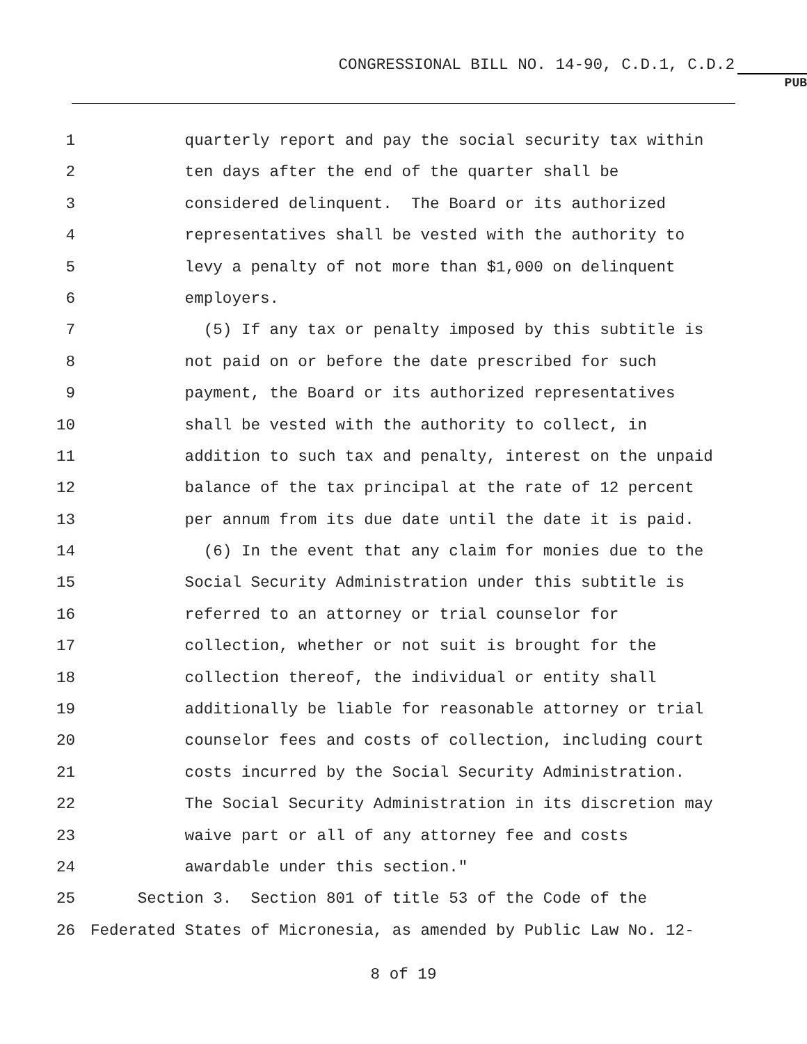CONGRESSIONAL BILL NO. 14-90, C.D.1, C.D.2
PUB
1 quarterly report and pay the social security tax within
2 ten days after the end of the quarter shall be
3 considered delinquent. The Board or its authorized
4 representatives shall be vested with the authority to
5 levy a penalty of not more than $1,000 on delinquent
6 employers.
7 (5) If any tax or penalty imposed by this subtitle is
8 not paid on or before the date prescribed for such
9 payment, the Board or its authorized representatives
10 shall be vested with the authority to collect, in
11 addition to such tax and penalty, interest on the unpaid
12 balance of the tax principal at the rate of 12 percent
13 per annum from its due date until the date it is paid.
14 (6) In the event that any claim for monies due to the
15 Social Security Administration under this subtitle is
16 referred to an attorney or trial counselor for
17 collection, whether or not suit is brought for the
18 collection thereof, the individual or entity shall
19 additionally be liable for reasonable attorney or trial
20 counselor fees and costs of collection, including court
21 costs incurred by the Social Security Administration.
22 The Social Security Administration in its discretion may
23 waive part or all of any attorney fee and costs
24 awardable under this section."
25 Section 3. Section 801 of title 53 of the Code of the
26 Federated States of Micronesia, as amended by Public Law No. 12-
8 of 19